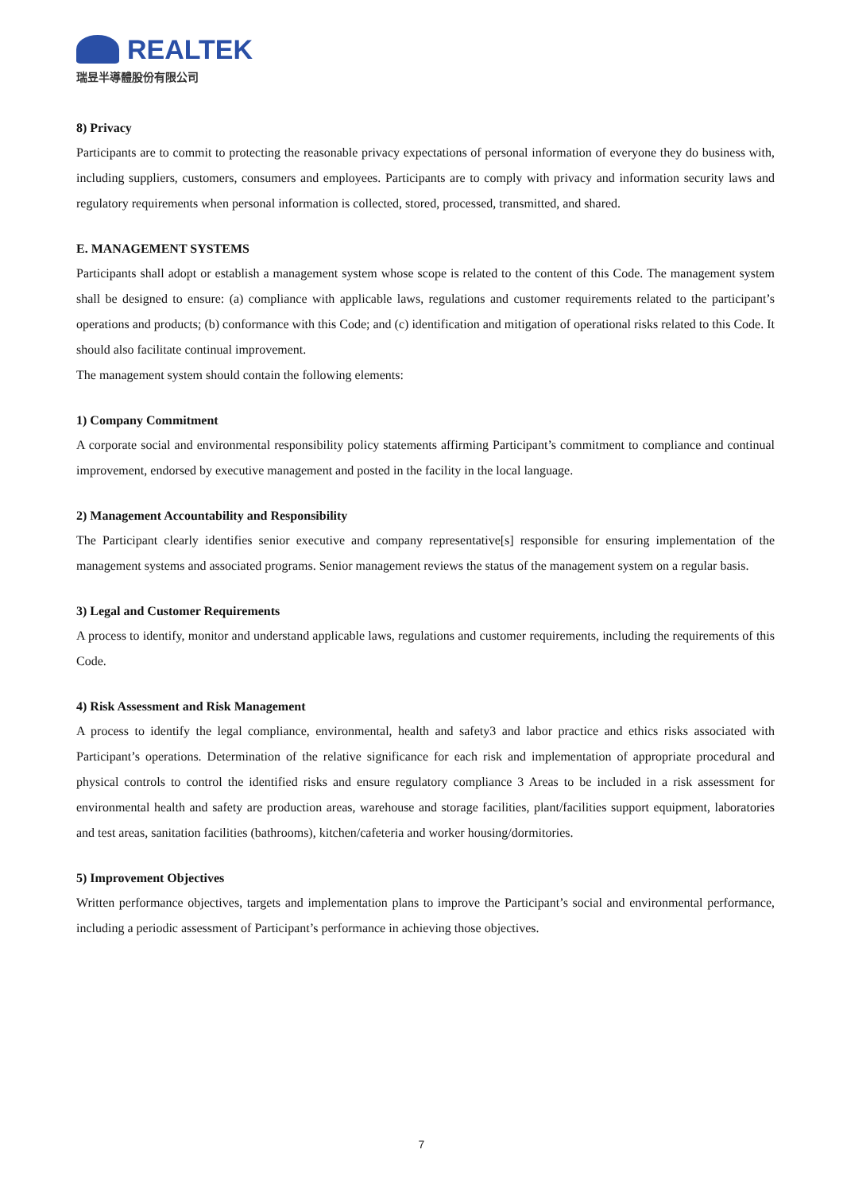REALTEK
瑞昱半導體股份有限公司
8) Privacy
Participants are to commit to protecting the reasonable privacy expectations of personal information of everyone they do business with, including suppliers, customers, consumers and employees. Participants are to comply with privacy and information security laws and regulatory requirements when personal information is collected, stored, processed, transmitted, and shared.
E. MANAGEMENT SYSTEMS
Participants shall adopt or establish a management system whose scope is related to the content of this Code. The management system shall be designed to ensure: (a) compliance with applicable laws, regulations and customer requirements related to the participant’s operations and products; (b) conformance with this Code; and (c) identification and mitigation of operational risks related to this Code. It should also facilitate continual improvement.
The management system should contain the following elements:
1) Company Commitment
A corporate social and environmental responsibility policy statements affirming Participant’s commitment to compliance and continual improvement, endorsed by executive management and posted in the facility in the local language.
2) Management Accountability and Responsibility
The Participant clearly identifies senior executive and company representative[s] responsible for ensuring implementation of the management systems and associated programs. Senior management reviews the status of the management system on a regular basis.
3) Legal and Customer Requirements
A process to identify, monitor and understand applicable laws, regulations and customer requirements, including the requirements of this Code.
4) Risk Assessment and Risk Management
A process to identify the legal compliance, environmental, health and safety3 and labor practice and ethics risks associated with Participant’s operations. Determination of the relative significance for each risk and implementation of appropriate procedural and physical controls to control the identified risks and ensure regulatory compliance 3 Areas to be included in a risk assessment for environmental health and safety are production areas, warehouse and storage facilities, plant/facilities support equipment, laboratories and test areas, sanitation facilities (bathrooms), kitchen/cafeteria and worker housing/dormitories.
5) Improvement Objectives
Written performance objectives, targets and implementation plans to improve the Participant’s social and environmental performance, including a periodic assessment of Participant’s performance in achieving those objectives.
7